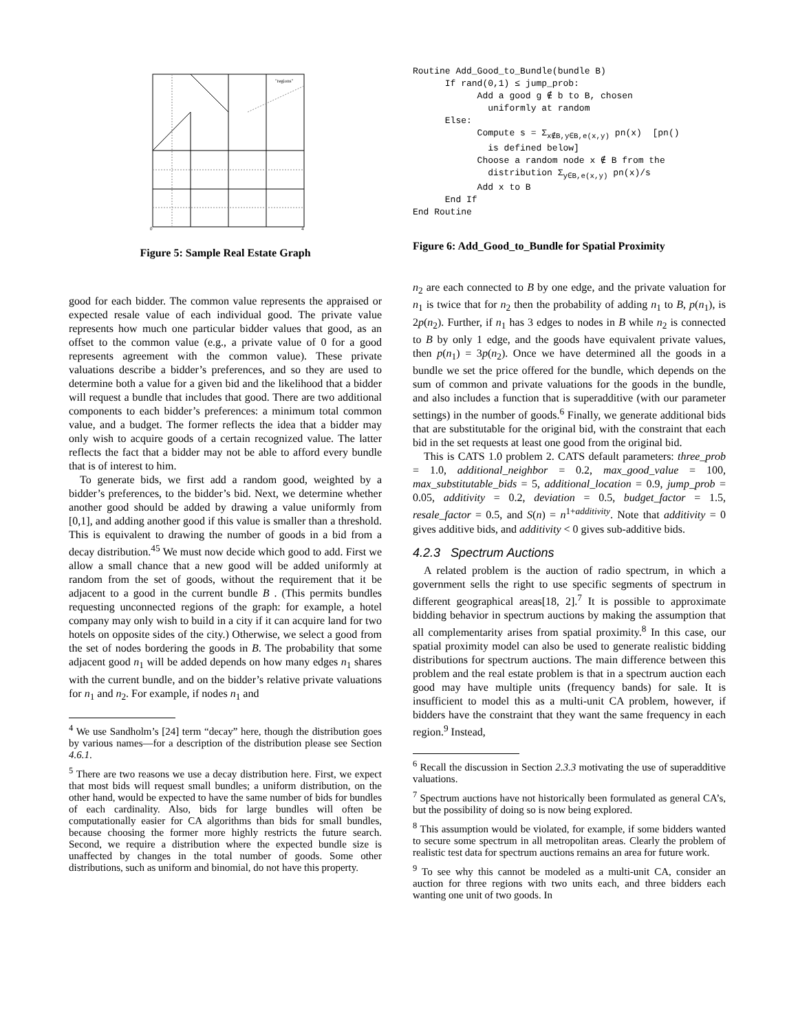"regions"
0
4
Figure 5: Sample Real Estate Graph
good for each bidder. The common value represents the appraised or expected resale value of each individual good. The private value represents how much one particular bidder values that good, as an offset to the common value (e.g., a private value of 0 for a good represents agreement with the common value). These private valuations describe a bidder’s preferences, and so they are used to determine both a value for a given bid and the likelihood that a bidder will request a bundle that includes that good. There are two additional components to each bidder’s preferences: a minimum total common value, and a budget. The former reflects the idea that a bidder may only wish to acquire goods of a certain recognized value. The latter reflects the fact that a bidder may not be able to afford every bundle that is of interest to him.
To generate bids, we first add a random good, weighted by a bidder’s preferences, to the bidder’s bid. Next, we determine whether another good should be added by drawing a value uniformly from [0,1], and adding another good if this value is smaller than a threshold. This is equivalent to drawing the number of goods in a bid from a decay distribution.<sup>4</sup><sup>5</sup> We must now decide which good to add. First we allow a small chance that a new good will be added uniformly at random from the set of goods, without the requirement that it be adjacent to a good in the current bundle B . (This permits bundles requesting unconnected regions of the graph: for example, a hotel company may only wish to build in a city if it can acquire land for two hotels on opposite sides of the city.) Otherwise, we select a good from the set of nodes bordering the goods in B. The probability that some adjacent good n<sub>1</sub> will be added depends on how many edges n<sub>1</sub> shares with the current bundle, and on the bidder’s relative private valuations for n<sub>1</sub> and n<sub>2</sub>. For example, if nodes n<sub>1</sub> and
<sup>4</sup> We use Sandholm’s [24] term “decay” here, though the distribution goes by various names—for a description of the distribution please see Section 4.6.1.
<sup>5</sup> There are two reasons we use a decay distribution here. First, we expect that most bids will request small bundles; a uniform distribution, on the other hand, would be expected to have the same number of bids for bundles of each cardinality. Also, bids for large bundles will often be computationally easier for CA algorithms than bids for small bundles, because choosing the former more highly restricts the future search. Second, we require a distribution where the expected bundle size is unaffected by changes in the total number of goods. Some other distributions, such as uniform and binomial, do not have this property.
Routine Add_Good_to_Bundle(bundle B)
      If rand(0,1) ≤ jump_prob:
            Add a good g ∉ b to B, chosen
              uniformly at random
      Else:
            Compute s = Σx∉B,y∈B,e(x,y) pn(x)  [pn()
              is defined below]
            Choose a random node x ∉ B from the
              distribution Σy∈B,e(x,y) pn(x)/s
            Add x to B
      End If
End Routine
Figure 6: Add_Good_to_Bundle for Spatial Proximity
n<sub>2</sub> are each connected to B by one edge, and the private valuation for n<sub>1</sub> is twice that for n<sub>2</sub> then the probability of adding n<sub>1</sub> to B, p(n<sub>1</sub>), is 2p(n<sub>2</sub>). Further, if n<sub>1</sub> has 3 edges to nodes in B while n<sub>2</sub> is connected to B by only 1 edge, and the goods have equivalent private values, then p(n<sub>1</sub>) = 3p(n<sub>2</sub>). Once we have determined all the goods in a bundle we set the price offered for the bundle, which depends on the sum of common and private valuations for the goods in the bundle, and also includes a function that is superadditive (with our parameter settings) in the number of goods.<sup>6</sup> Finally, we generate additional bids that are substitutable for the original bid, with the constraint that each bid in the set requests at least one good from the original bid.
This is CATS 1.0 problem 2. CATS default parameters: three_prob = 1.0, additional_neighbor = 0.2, max_good_value = 100, max_substitutable_bids = 5, additional_location = 0.9, jump_prob = 0.05, additivity = 0.2, deviation = 0.5, budget_factor = 1.5, resale_factor = 0.5, and S(n) = n<sup>1+additivity</sup>. Note that additivity = 0 gives additive bids, and additivity < 0 gives sub-additive bids.
4.2.3 Spectrum Auctions
A related problem is the auction of radio spectrum, in which a government sells the right to use specific segments of spectrum in different geographical areas[18, 2].<sup>7</sup> It is possible to approximate bidding behavior in spectrum auctions by making the assumption that all complementarity arises from spatial proximity.<sup>8</sup> In this case, our spatial proximity model can also be used to generate realistic bidding distributions for spectrum auctions. The main difference between this problem and the real estate problem is that in a spectrum auction each good may have multiple units (frequency bands) for sale. It is insufficient to model this as a multi-unit CA problem, however, if bidders have the constraint that they want the same frequency in each region.<sup>9</sup> Instead,
<sup>6</sup> Recall the discussion in Section 2.3.3 motivating the use of superadditive valuations.
<sup>7</sup> Spectrum auctions have not historically been formulated as general CA’s, but the possibility of doing so is now being explored.
<sup>8</sup> This assumption would be violated, for example, if some bidders wanted to secure some spectrum in all metropolitan areas. Clearly the problem of realistic test data for spectrum auctions remains an area for future work.
<sup>9</sup> To see why this cannot be modeled as a multi-unit CA, consider an auction for three regions with two units each, and three bidders each wanting one unit of two goods. In